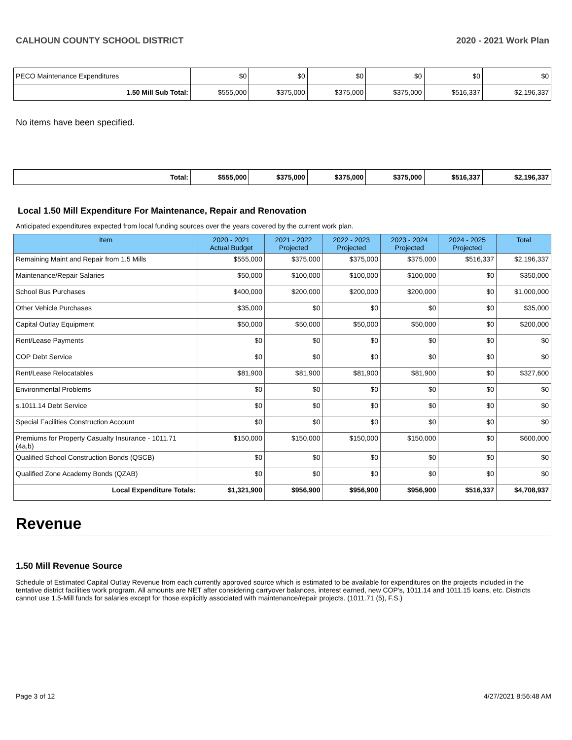CALHOUN COUNTY SCHOOL DISTRICT 2020 - 2021 Work Plan
| PECO Maintenance Expenditures | $0 | $0 | $0 | $0 | $0 | $0 |
| 1.50 Mill Sub Total: | $555,000 | $375,000 | $375,000 | $375,000 | $516,337 | $2,196,337 |
No items have been specified.
| Total: | $555,000 | $375,000 | $375,000 | $375,000 | $516,337 | $2,196,337 |
Local 1.50 Mill Expenditure For Maintenance, Repair and Renovation
Anticipated expenditures expected from local funding sources over the years covered by the current work plan.
| Item | 2020 - 2021 Actual Budget | 2021 - 2022 Projected | 2022 - 2023 Projected | 2023 - 2024 Projected | 2024 - 2025 Projected | Total |
| --- | --- | --- | --- | --- | --- | --- |
| Remaining Maint and Repair from 1.5 Mills | $555,000 | $375,000 | $375,000 | $375,000 | $516,337 | $2,196,337 |
| Maintenance/Repair Salaries | $50,000 | $100,000 | $100,000 | $100,000 | $0 | $350,000 |
| School Bus Purchases | $400,000 | $200,000 | $200,000 | $200,000 | $0 | $1,000,000 |
| Other Vehicle Purchases | $35,000 | $0 | $0 | $0 | $0 | $35,000 |
| Capital Outlay Equipment | $50,000 | $50,000 | $50,000 | $50,000 | $0 | $200,000 |
| Rent/Lease Payments | $0 | $0 | $0 | $0 | $0 | $0 |
| COP Debt Service | $0 | $0 | $0 | $0 | $0 | $0 |
| Rent/Lease Relocatables | $81,900 | $81,900 | $81,900 | $81,900 | $0 | $327,600 |
| Environmental Problems | $0 | $0 | $0 | $0 | $0 | $0 |
| s.1011.14 Debt Service | $0 | $0 | $0 | $0 | $0 | $0 |
| Special Facilities Construction Account | $0 | $0 | $0 | $0 | $0 | $0 |
| Premiums for Property Casualty Insurance - 1011.71 (4a,b) | $150,000 | $150,000 | $150,000 | $150,000 | $0 | $600,000 |
| Qualified School Construction Bonds (QSCB) | $0 | $0 | $0 | $0 | $0 | $0 |
| Qualified Zone Academy Bonds (QZAB) | $0 | $0 | $0 | $0 | $0 | $0 |
| Local Expenditure Totals: | $1,321,900 | $956,900 | $956,900 | $956,900 | $516,337 | $4,708,937 |
Revenue
1.50 Mill Revenue Source
Schedule of Estimated Capital Outlay Revenue from each currently approved source which is estimated to be available for expenditures on the projects included in the tentative district facilities work program. All amounts are NET after considering carryover balances, interest earned, new COP's, 1011.14 and 1011.15 loans, etc. Districts cannot use 1.5-Mill funds for salaries except for those explicitly associated with maintenance/repair projects. (1011.71 (5), F.S.)
Page 3 of 12 4/27/2021 8:56:48 AM